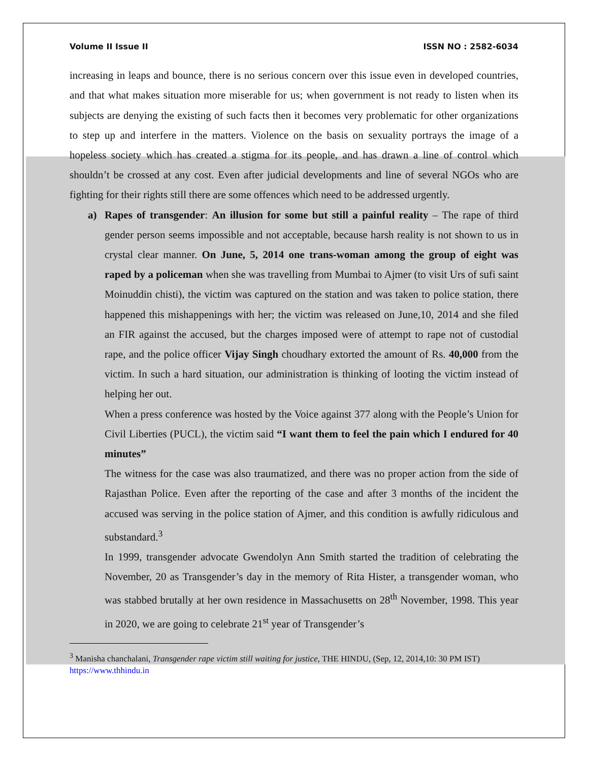Volume II Issue II ISSN NO : 2582-6034
increasing in leaps and bounce, there is no serious concern over this issue even in developed countries, and that what makes situation more miserable for us; when government is not ready to listen when its subjects are denying the existing of such facts then it becomes very problematic for other organizations to step up and interfere in the matters. Violence on the basis on sexuality portrays the image of a hopeless society which has created a stigma for its people, and has drawn a line of control which shouldn’t be crossed at any cost. Even after judicial developments and line of several NGOs who are fighting for their rights still there are some offences which need to be addressed urgently.
a) Rapes of transgender: An illusion for some but still a painful reality – The rape of third gender person seems impossible and not acceptable, because harsh reality is not shown to us in crystal clear manner. On June, 5, 2014 one trans-woman among the group of eight was raped by a policeman when she was travelling from Mumbai to Ajmer (to visit Urs of sufi saint Moinuddin chisti), the victim was captured on the station and was taken to police station, there happened this mishappenings with her; the victim was released on June,10, 2014 and she filed an FIR against the accused, but the charges imposed were of attempt to rape not of custodial rape, and the police officer Vijay Singh choudhary extorted the amount of Rs. 40,000 from the victim. In such a hard situation, our administration is thinking of looting the victim instead of helping her out.
When a press conference was hosted by the Voice against 377 along with the People’s Union for Civil Liberties (PUCL), the victim said “I want them to feel the pain which I endured for 40 minutes”
The witness for the case was also traumatized, and there was no proper action from the side of Rajasthan Police. Even after the reporting of the case and after 3 months of the incident the accused was serving in the police station of Ajmer, and this condition is awfully ridiculous and substandard.<sup>3</sup>
In 1999, transgender advocate Gwendolyn Ann Smith started the tradition of celebrating the November, 20 as Transgender’s day in the memory of Rita Hister, a transgender woman, who was stabbed brutally at her own residence in Massachusetts on 28<sup>th</sup> November, 1998. This year in 2020, we are going to celebrate 21<sup>st</sup> year of Transgender’s
<sup>3</sup> Manisha chanchalani, Transgender rape victim still waiting for justice, THE HINDU, (Sep, 12, 2014,10: 30 PM IST) https://www.thhindu.in